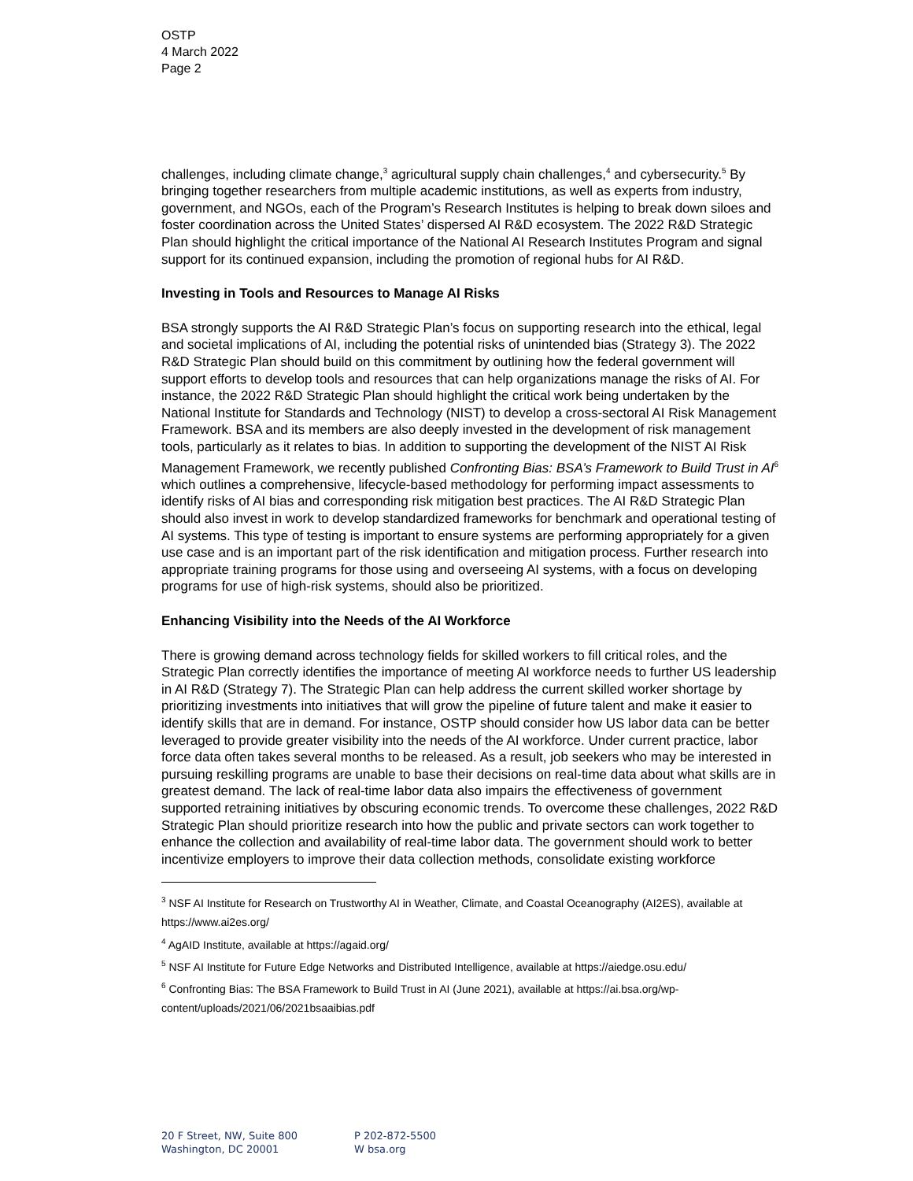OSTP
4 March 2022
Page 2
challenges, including climate change,<sup>3</sup> agricultural supply chain challenges,<sup>4</sup> and cybersecurity.<sup>5</sup> By bringing together researchers from multiple academic institutions, as well as experts from industry, government, and NGOs, each of the Program’s Research Institutes is helping to break down siloes and foster coordination across the United States’ dispersed AI R&D ecosystem. The 2022 R&D Strategic Plan should highlight the critical importance of the National AI Research Institutes Program and signal support for its continued expansion, including the promotion of regional hubs for AI R&D.
Investing in Tools and Resources to Manage AI Risks
BSA strongly supports the AI R&D Strategic Plan’s focus on supporting research into the ethical, legal and societal implications of AI, including the potential risks of unintended bias (Strategy 3). The 2022 R&D Strategic Plan should build on this commitment by outlining how the federal government will support efforts to develop tools and resources that can help organizations manage the risks of AI. For instance, the 2022 R&D Strategic Plan should highlight the critical work being undertaken by the National Institute for Standards and Technology (NIST) to develop a cross-sectoral AI Risk Management Framework. BSA and its members are also deeply invested in the development of risk management tools, particularly as it relates to bias. In addition to supporting the development of the NIST AI Risk Management Framework, we recently published Confronting Bias: BSA’s Framework to Build Trust in AI<sup>6</sup> which outlines a comprehensive, lifecycle-based methodology for performing impact assessments to identify risks of AI bias and corresponding risk mitigation best practices. The AI R&D Strategic Plan should also invest in work to develop standardized frameworks for benchmark and operational testing of AI systems. This type of testing is important to ensure systems are performing appropriately for a given use case and is an important part of the risk identification and mitigation process. Further research into appropriate training programs for those using and overseeing AI systems, with a focus on developing programs for use of high-risk systems, should also be prioritized.
Enhancing Visibility into the Needs of the AI Workforce
There is growing demand across technology fields for skilled workers to fill critical roles, and the Strategic Plan correctly identifies the importance of meeting AI workforce needs to further US leadership in AI R&D (Strategy 7). The Strategic Plan can help address the current skilled worker shortage by prioritizing investments into initiatives that will grow the pipeline of future talent and make it easier to identify skills that are in demand. For instance, OSTP should consider how US labor data can be better leveraged to provide greater visibility into the needs of the AI workforce. Under current practice, labor force data often takes several months to be released. As a result, job seekers who may be interested in pursuing reskilling programs are unable to base their decisions on real-time data about what skills are in greatest demand. The lack of real-time labor data also impairs the effectiveness of government supported retraining initiatives by obscuring economic trends. To overcome these challenges, 2022 R&D Strategic Plan should prioritize research into how the public and private sectors can work together to enhance the collection and availability of real-time labor data. The government should work to better incentivize employers to improve their data collection methods, consolidate existing workforce
<sup>3</sup> NSF AI Institute for Research on Trustworthy AI in Weather, Climate, and Coastal Oceanography (AI2ES), available at https://www.ai2es.org/
<sup>4</sup> AgAID Institute, available at https://agaid.org/
<sup>5</sup> NSF AI Institute for Future Edge Networks and Distributed Intelligence, available at https://aiedge.osu.edu/
<sup>6</sup> Confronting Bias: The BSA Framework to Build Trust in AI (June 2021), available at https://ai.bsa.org/wp-content/uploads/2021/06/2021bsaaibias.pdf
20 F Street, NW, Suite 800
Washington, DC 20001
P 202-872-5500
W bsa.org